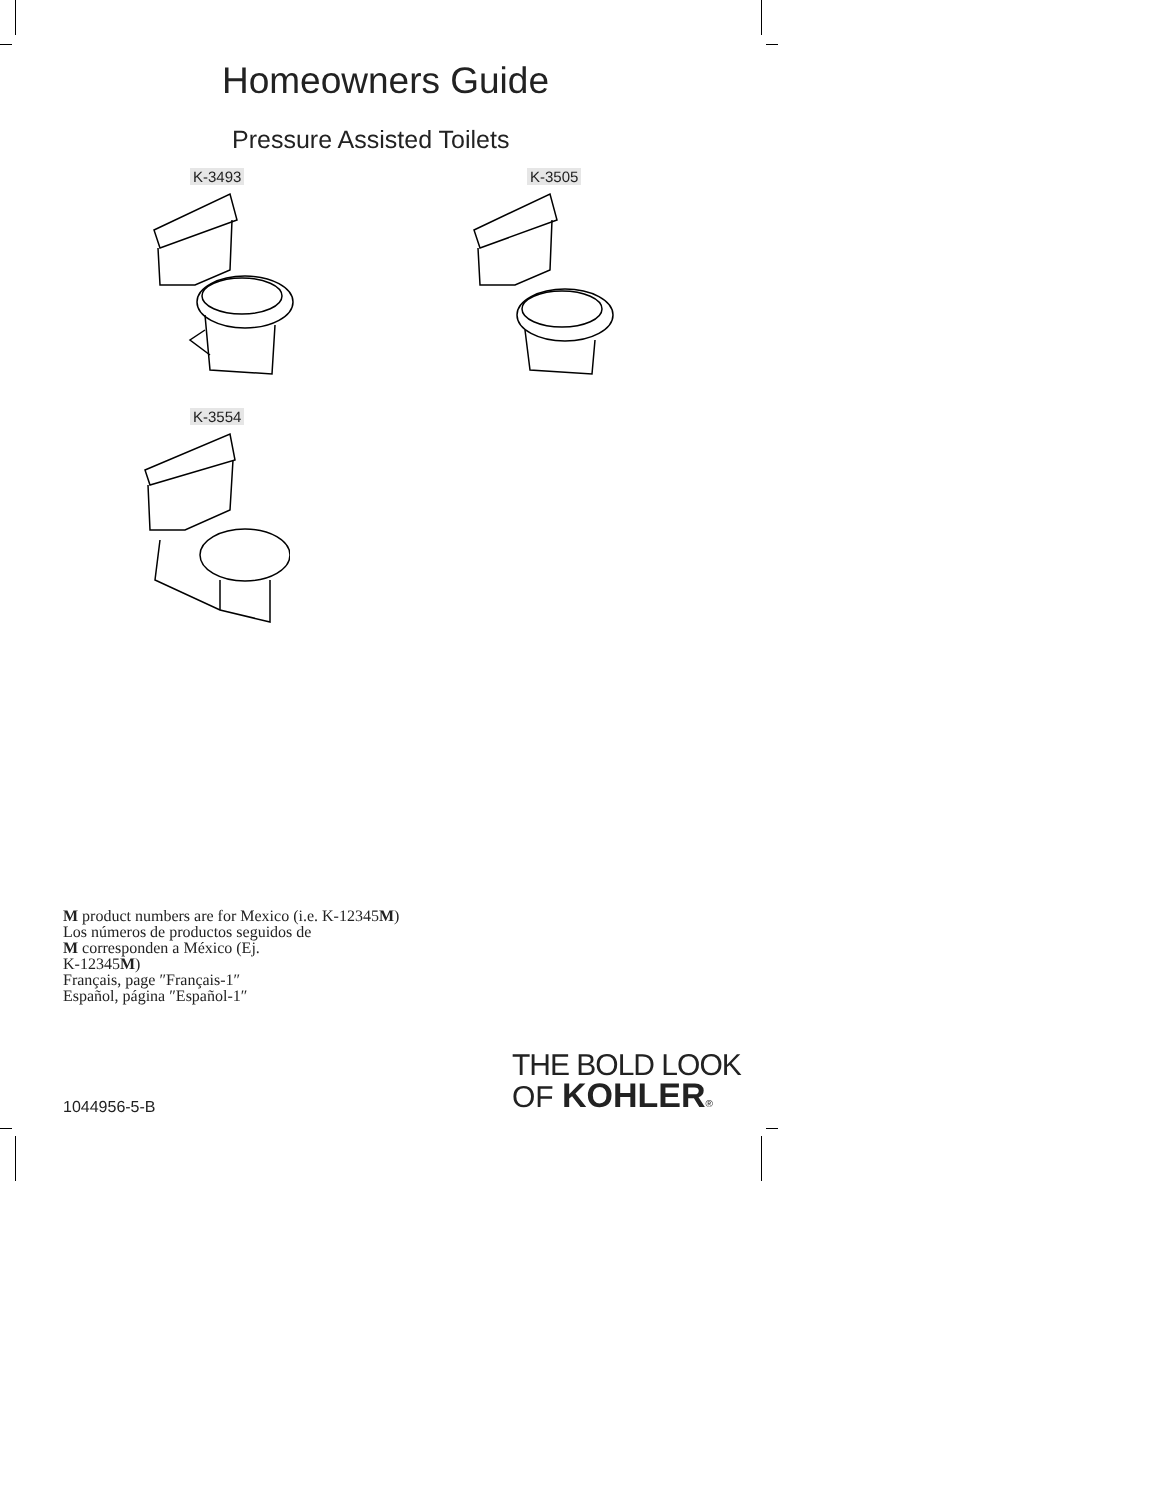Homeowners Guide
Pressure Assisted Toilets
K-3493 K-3505
K-3554
M product numbers are for Mexico (i.e. K-12345M)
Los números de productos seguidos de
M corresponden a México (Ej.
K-12345M)
Français, page ″Français-1″
Español, página ″Español-1″
THE BOLD LOOK
OF KOHLER®
1044956-5-B